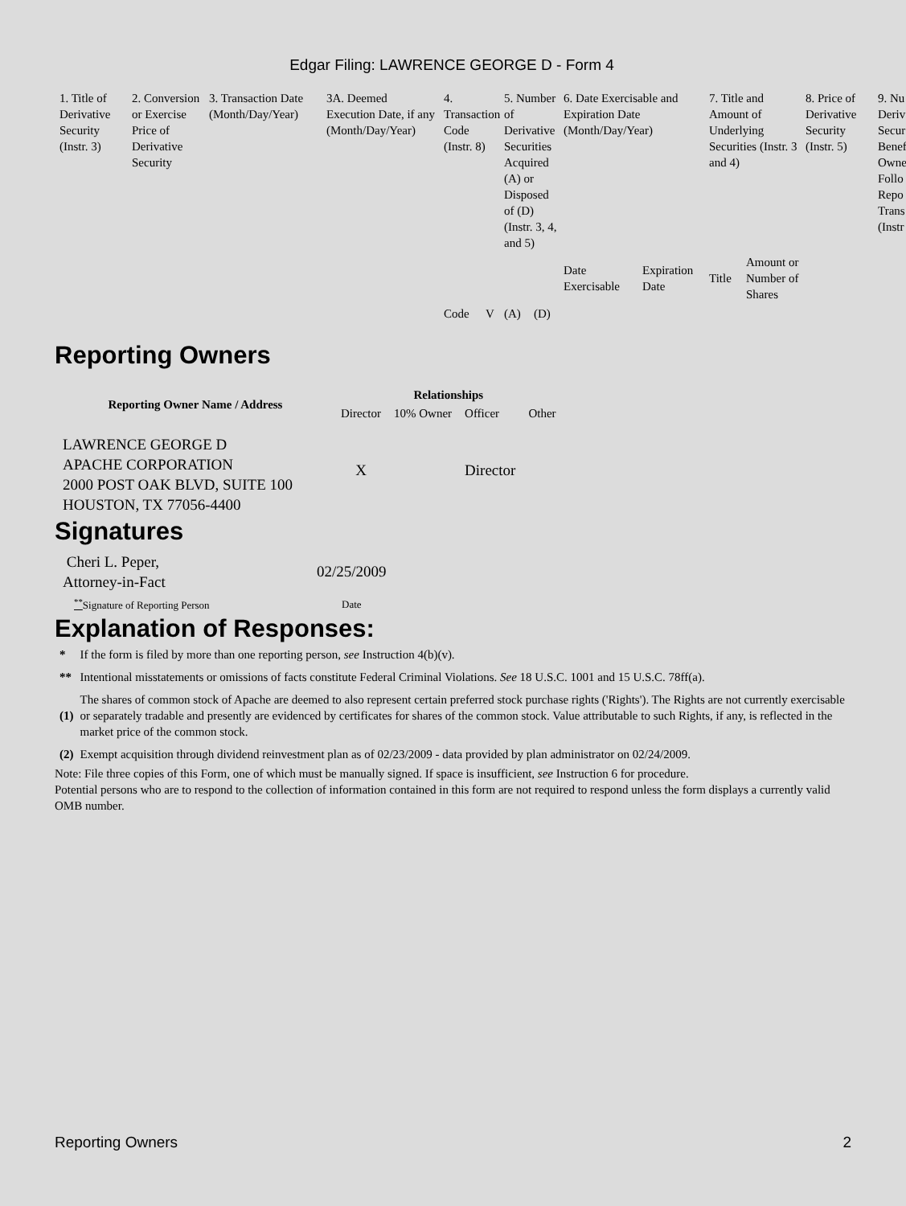Edgar Filing: LAWRENCE GEORGE D - Form 4
| 1. Title of Derivative Security (Instr. 3) | 2. Conversion or Exercise Price of Derivative Security | 3. Transaction Date (Month/Day/Year) | 3A. Deemed Execution Date, if any (Month/Day/Year) | 4. Transaction Code (Instr. 8) | | 5. Number of Derivative Securities Acquired (A) or Disposed of (D) (Instr. 3, 4, and 5) | | 6. Date Exercisable and Expiration Date (Month/Day/Year) | | 7. Title and Amount of Underlying Securities (Instr. 3 and 4) | | 8. Price of Derivative Security (Instr. 5) | 9. Nu Deriv Secur Benef Owne Follo Repo Trans (Instr |
| | | | | | | | | Date Exercisable | Expiration Date | Title | Amount or Number of Shares | | |
| | | | | Code | V | (A) | (D) | | | | | | |
Reporting Owners
| Reporting Owner Name / Address | Relationships | | | |
| --- | --- | --- | --- | --- |
| | Director | 10% Owner | Officer | Other |
| LAWRENCE GEORGE D APACHE CORPORATION 2000 POST OAK BLVD, SUITE 100 HOUSTON, TX 77056-4400 | X | | Director | |
Signatures
| Cheri L. Peper, Attorney-in-Fact | 02/25/2009 |
| <sup>**</sup> Signature of Reporting Person | Date |
Explanation of Responses:
| * | If the form is filed by more than one reporting person, see Instruction 4(b)(v). |
| ** | Intentional misstatements or omissions of facts constitute Federal Criminal Violations. See 18 U.S.C. 1001 and 15 U.S.C. 78ff(a). |
| (1) | The shares of common stock of Apache are deemed to also represent certain preferred stock purchase rights ('Rights'). The Rights are not currently exercisable or separately tradable and presently are evidenced by certificates for shares of the common stock. Value attributable to such Rights, if any, is reflected in the market price of the common stock. |
| (2) | Exempt acquisition through dividend reinvestment plan as of 02/23/2009 - data provided by plan administrator on 02/24/2009. |
Note: File three copies of this Form, one of which must be manually signed. If space is insufficient, see Instruction 6 for procedure.
Potential persons who are to respond to the collection of information contained in this form are not required to respond unless the form displays a currently valid OMB number.
Reporting Owners 2